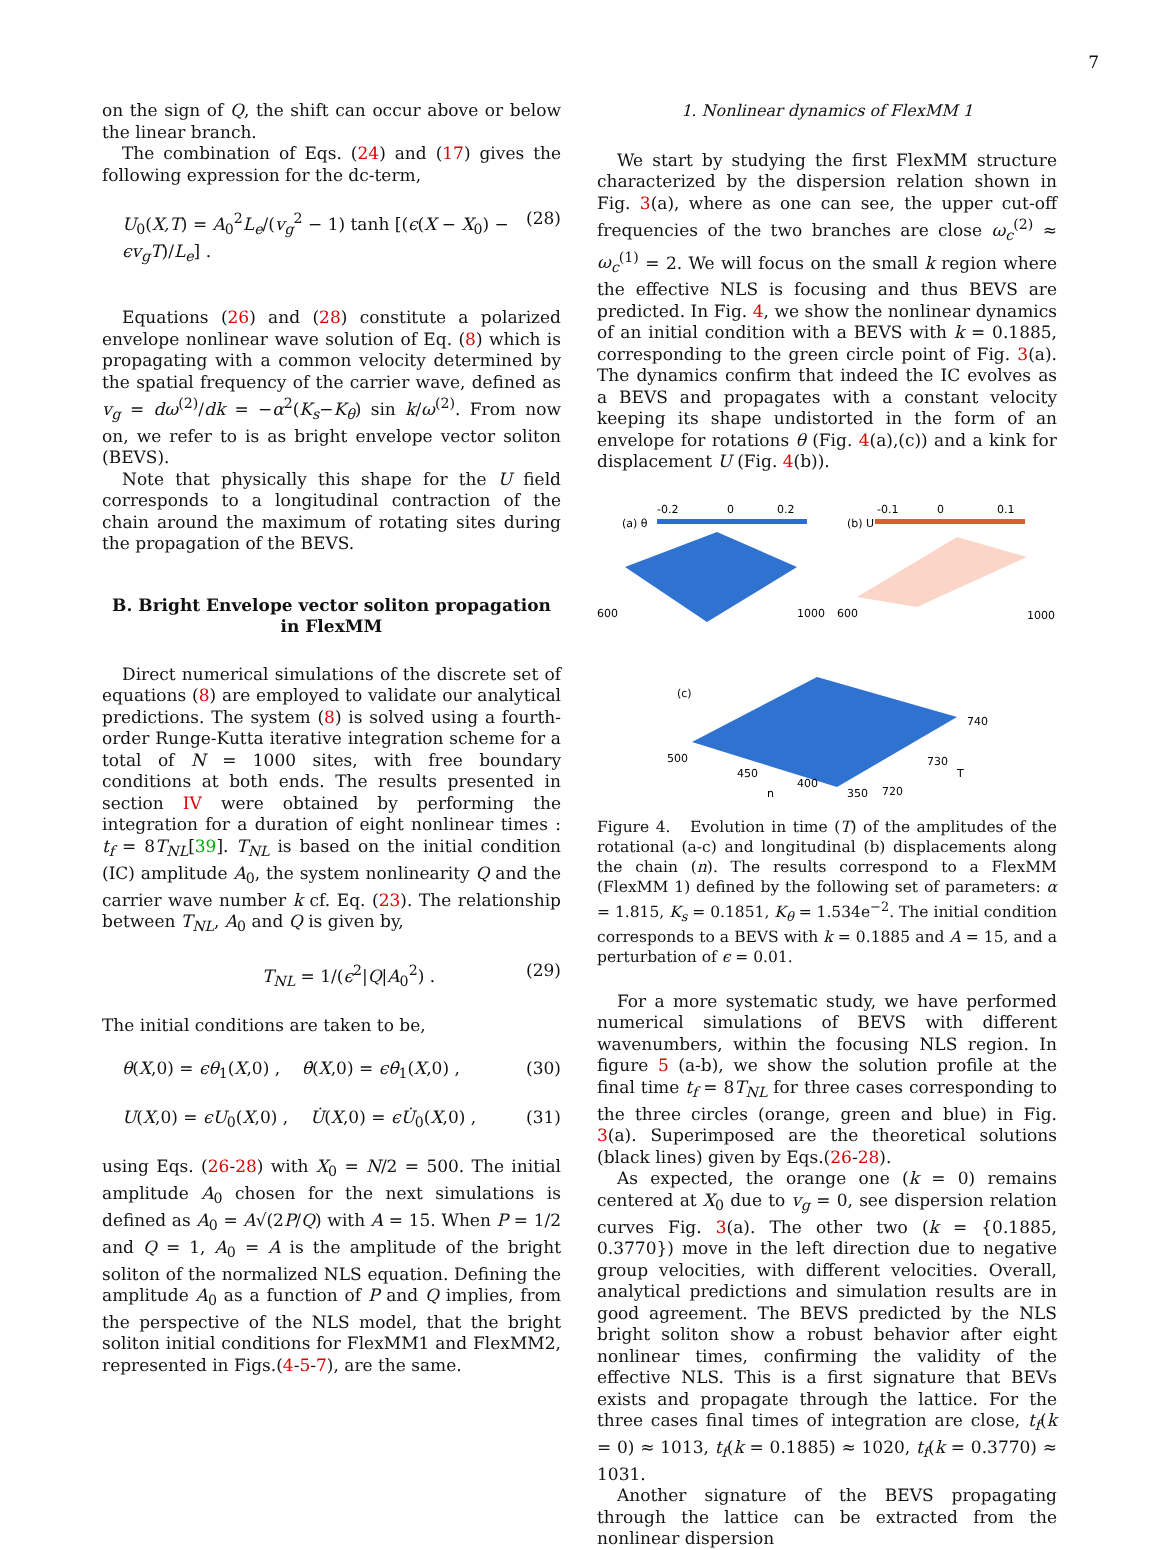7
on the sign of Q, the shift can occur above or below the linear branch.
The combination of Eqs. (24) and (17) gives the following expression for the dc-term,
U<sub>0</sub>(X,T) = A<sub>0</sub><sup>2</sup>L<sub>e</sub>/(v<sub>g</sub><sup>2</sup> − 1) tanh [(ϵ(X − X<sub>0</sub>) − ϵv<sub>g</sub>T)/L<sub>e</sub>] . (28)
Equations (26) and (28) constitute a polarized envelope nonlinear wave solution of Eq. (8) which is propagating with a common velocity determined by the spatial frequency of the carrier wave, defined as v<sub>g</sub> = dω<sup>(2)</sup>/dk = −α<sup>2</sup>(K<sub>s</sub>−K<sub>θ</sub>) sin k/ω<sup>(2)</sup>. From now on, we refer to is as bright envelope vector soliton (BEVS).
Note that physically this shape for the U field corresponds to a longitudinal contraction of the chain around the maximum of rotating sites during the propagation of the BEVS.
B. Bright Envelope vector soliton propagation in FlexMM
Direct numerical simulations of the discrete set of equations (8) are employed to validate our analytical predictions. The system (8) is solved using a fourth-order Runge-Kutta iterative integration scheme for a total of N = 1000 sites, with free boundary conditions at both ends. The results presented in section IV were obtained by performing the integration for a duration of eight nonlinear times : t<sub>f</sub> = 8T<sub>NL</sub>[39]. T<sub>NL</sub> is based on the initial condition (IC) amplitude A<sub>0</sub>, the system nonlinearity Q and the carrier wave number k cf. Eq. (23). The relationship between T<sub>NL</sub>, A<sub>0</sub> and Q is given by,
T<sub>NL</sub> = 1/(ϵ<sup>2</sup>|Q|A<sub>0</sub><sup>2</sup>) . (29)
The initial conditions are taken to be,
θ(X,0) = ϵθ<sub>1</sub>(X,0) , θ̇(X,0) = ϵθ̇<sub>1</sub>(X,0) , (30)
U(X,0) = ϵU<sub>0</sub>(X,0) , U̇(X,0) = ϵU̇<sub>0</sub>(X,0) , (31)
using Eqs. (26-28) with X<sub>0</sub> = N/2 = 500. The initial amplitude A<sub>0</sub> chosen for the next simulations is defined as A<sub>0</sub> = A√(2P/Q) with A = 15. When P = 1/2 and Q = 1, A<sub>0</sub> = A is the amplitude of the bright soliton of the normalized NLS equation. Defining the amplitude A<sub>0</sub> as a function of P and Q implies, from the perspective of the NLS model, that the bright soliton initial conditions for FlexMM1 and FlexMM2, represented in Figs.(4-5-7), are the same.
1. Nonlinear dynamics of FlexMM 1
We start by studying the first FlexMM structure characterized by the dispersion relation shown in Fig. 3(a), where as one can see, the upper cut-off frequencies of the two branches are close ω<sub>c</sub><sup>(2)</sup> ≈ ω<sub>c</sub><sup>(1)</sup> = 2. We will focus on the small k region where the effective NLS is focusing and thus BEVS are predicted. In Fig. 4, we show the nonlinear dynamics of an initial condition with a BEVS with k = 0.1885, corresponding to the green circle point of Fig. 3(a). The dynamics confirm that indeed the IC evolves as a BEVS and propagates with a constant velocity keeping its shape undistorted in the form of an envelope for rotations θ (Fig. 4(a),(c)) and a kink for displacement U (Fig. 4(b)).
(a) θ
-0.2
0
0.2
(b) U
-0.1
0
0.1
600
1000
600
1000
(c)
500
450
400
350
730
740
720
n
T
Figure 4. Evolution in time (T) of the amplitudes of the rotational (a-c) and longitudinal (b) displacements along the chain (n). The results correspond to a FlexMM (FlexMM 1) defined by the following set of parameters: α = 1.815, K<sub>s</sub> = 0.1851, K<sub>θ</sub> = 1.534e<sup>−2</sup>. The initial condition corresponds to a BEVS with k = 0.1885 and A = 15, and a perturbation of ϵ = 0.01.
For a more systematic study, we have performed numerical simulations of BEVS with different wavenumbers, within the focusing NLS region. In figure 5 (a-b), we show the solution profile at the final time t<sub>f</sub> = 8T<sub>NL</sub> for three cases corresponding to the three circles (orange, green and blue) in Fig. 3(a). Superimposed are the theoretical solutions (black lines) given by Eqs.(26-28).
As expected, the orange one (k = 0) remains centered at X<sub>0</sub> due to v<sub>g</sub> = 0, see dispersion relation curves Fig. 3(a). The other two (k = {0.1885, 0.3770}) move in the left direction due to negative group velocities, with different velocities. Overall, analytical predictions and simulation results are in good agreement. The BEVS predicted by the NLS bright soliton show a robust behavior after eight nonlinear times, confirming the validity of the effective NLS. This is a first signature that BEVs exists and propagate through the lattice. For the three cases final times of integration are close, t<sub>f</sub>(k = 0) ≈ 1013, t<sub>f</sub>(k = 0.1885) ≈ 1020, t<sub>f</sub>(k = 0.3770) ≈ 1031.
Another signature of the BEVS propagating through the lattice can be extracted from the nonlinear dispersion